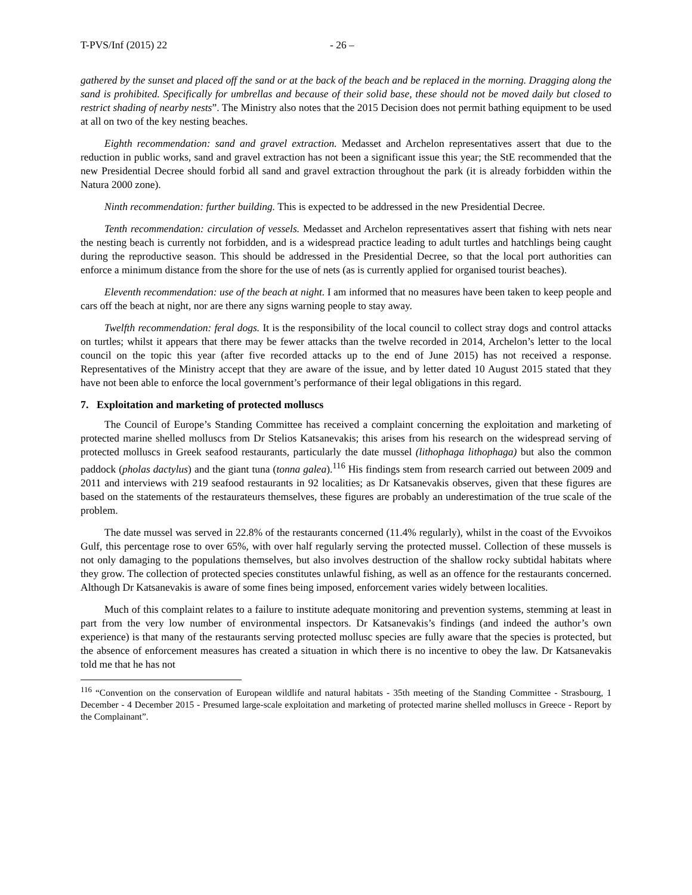T-PVS/Inf (2015) 22 - 26 –
gathered by the sunset and placed off the sand or at the back of the beach and be replaced in the morning. Dragging along the sand is prohibited. Specifically for umbrellas and because of their solid base, these should not be moved daily but closed to restrict shading of nearby nests”. The Ministry also notes that the 2015 Decision does not permit bathing equipment to be used at all on two of the key nesting beaches.
Eighth recommendation: sand and gravel extraction. Medasset and Archelon representatives assert that due to the reduction in public works, sand and gravel extraction has not been a significant issue this year; the StE recommended that the new Presidential Decree should forbid all sand and gravel extraction throughout the park (it is already forbidden within the Natura 2000 zone).
Ninth recommendation: further building. This is expected to be addressed in the new Presidential Decree.
Tenth recommendation: circulation of vessels. Medasset and Archelon representatives assert that fishing with nets near the nesting beach is currently not forbidden, and is a widespread practice leading to adult turtles and hatchlings being caught during the reproductive season. This should be addressed in the Presidential Decree, so that the local port authorities can enforce a minimum distance from the shore for the use of nets (as is currently applied for organised tourist beaches).
Eleventh recommendation: use of the beach at night. I am informed that no measures have been taken to keep people and cars off the beach at night, nor are there any signs warning people to stay away.
Twelfth recommendation: feral dogs. It is the responsibility of the local council to collect stray dogs and control attacks on turtles; whilst it appears that there may be fewer attacks than the twelve recorded in 2014, Archelon’s letter to the local council on the topic this year (after five recorded attacks up to the end of June 2015) has not received a response. Representatives of the Ministry accept that they are aware of the issue, and by letter dated 10 August 2015 stated that they have not been able to enforce the local government’s performance of their legal obligations in this regard.
7. Exploitation and marketing of protected molluscs
The Council of Europe’s Standing Committee has received a complaint concerning the exploitation and marketing of protected marine shelled molluscs from Dr Stelios Katsanevakis; this arises from his research on the widespread serving of protected molluscs in Greek seafood restaurants, particularly the date mussel (lithophaga lithophaga) but also the common paddock (pholas dactylus) and the giant tuna (tonna galea).<sup>116</sup> His findings stem from research carried out between 2009 and 2011 and interviews with 219 seafood restaurants in 92 localities; as Dr Katsanevakis observes, given that these figures are based on the statements of the restaurateurs themselves, these figures are probably an underestimation of the true scale of the problem.
The date mussel was served in 22.8% of the restaurants concerned (11.4% regularly), whilst in the coast of the Evvoikos Gulf, this percentage rose to over 65%, with over half regularly serving the protected mussel. Collection of these mussels is not only damaging to the populations themselves, but also involves destruction of the shallow rocky subtidal habitats where they grow. The collection of protected species constitutes unlawful fishing, as well as an offence for the restaurants concerned. Although Dr Katsanevakis is aware of some fines being imposed, enforcement varies widely between localities.
Much of this complaint relates to a failure to institute adequate monitoring and prevention systems, stemming at least in part from the very low number of environmental inspectors. Dr Katsanevakis’s findings (and indeed the author’s own experience) is that many of the restaurants serving protected mollusc species are fully aware that the species is protected, but the absence of enforcement measures has created a situation in which there is no incentive to obey the law. Dr Katsanevakis told me that he has not
<sup>116</sup> “Convention on the conservation of European wildlife and natural habitats - 35th meeting of the Standing Committee - Strasbourg, 1 December - 4 December 2015 - Presumed large-scale exploitation and marketing of protected marine shelled molluscs in Greece - Report by the Complainant”.